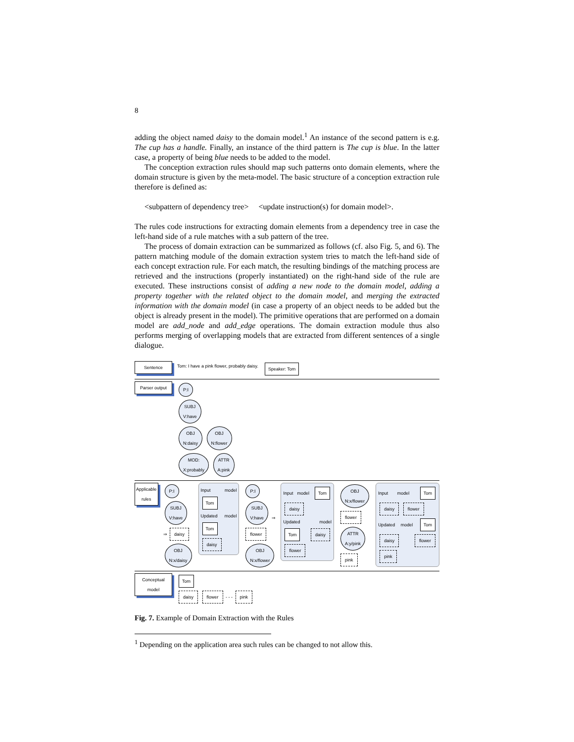8
adding the object named daisy to the domain model.<sup>1</sup> An instance of the second pattern is e.g. The cup has a handle. Finally, an instance of the third pattern is The cup is blue. In the latter case, a property of being blue needs to be added to the model.
The conception extraction rules should map such patterns onto domain elements, where the domain structure is given by the meta-model. The basic structure of a conception extraction rule therefore is defined as:
<subpattern of dependency tree> <update instruction(s) for domain model>.
The rules code instructions for extracting domain elements from a dependency tree in case the left-hand side of a rule matches with a sub pattern of the tree.
The process of domain extraction can be summarized as follows (cf. also Fig. 5, and 6). The pattern matching module of the domain extraction system tries to match the left-hand side of each concept extraction rule. For each match, the resulting bindings of the matching process are retrieved and the instructions (properly instantiated) on the right-hand side of the rule are executed. These instructions consist of adding a new node to the domain model, adding a property together with the related object to the domain model, and merging the extracted information with the domain model (in case a property of an object needs to be added but the object is already present in the model). The primitive operations that are performed on a domain model are add_node and add_edge operations. The domain extraction module thus also performs merging of overlapping models that are extracted from different sentences of a single dialogue.
Sentence Tom: I have a pink flower, probably daisy. Speaker: Tom
Parser output
P:I
SUBJ
V:have
OBJ
N:daisy OBJ
N:flower
MOD:
X:probably ATTR
A:pink
Applicable rules
P:I
SUBJ
V:have ⇒ daisy
OBJ
N:x/daisy
Input model Tom
Updated model Tom daisy
P:I
SUBJ
V:have ⇒ flower
OBJ
N:x/flower
Input model Tom daisy
Updated model Tom daisy flower
OBJ
N:x/flower flower
ATTR
A:y/pink pink
Input model Tom daisy flower
Updated model Tom daisy flower pink
Conceptual model
Tom
daisy flower - - - pink
Fig. 7. Example of Domain Extraction with the Rules
<sup>1</sup> Depending on the application area such rules can be changed to not allow this.